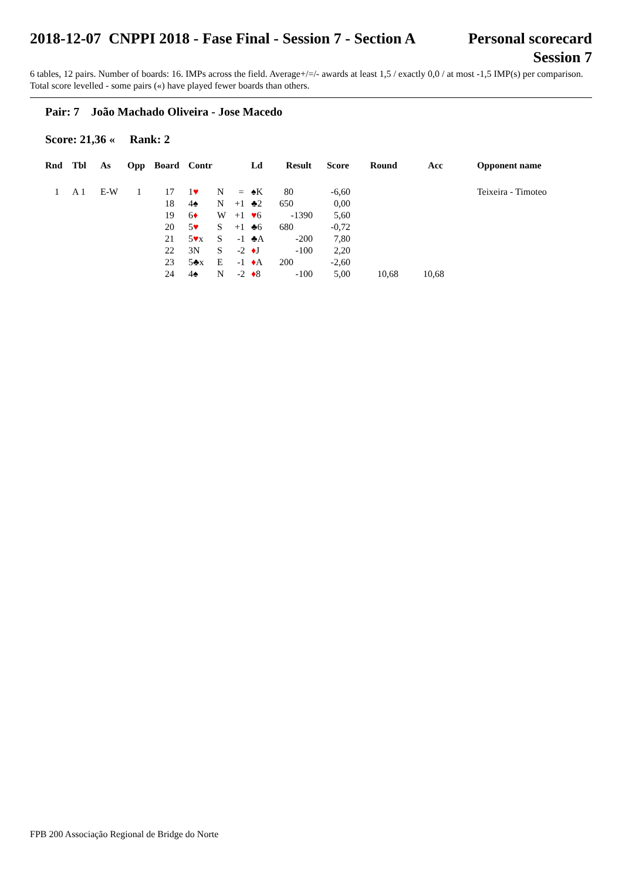2018-12-07 CNPPI 2018 - Fase Final - Session 7 - Section A
Personal scorecard
Session 7
6 tables, 12 pairs. Number of boards: 16. IMPs across the field. Average+/=/- awards at least 1,5 / exactly 0,0 / at most -1,5 IMP(s) per comparison. Total score levelled - some pairs («) have played fewer boards than others.
Pair: 7 João Machado Oliveira - Jose Macedo
Score: 21,36 « Rank: 2
| Rnd | Tbl | As | Opp | Board | Contr | | | Ld | Result | Score | Round | Acc | Opponent name |
| --- | --- | --- | --- | --- | --- | --- | --- | --- | --- | --- | --- | --- | --- |
| 1 | A 1 | E-W | 1 | 17 | 1 ♥ | N | = | ♠K | 80 | -6,60 | | | Teixeira - Timoteo |
| | | | | 18 | 4♠ | N | +1 | ♣2 | 650 | 0,00 | | | |
| | | | | 19 | 6 ♦ | W | +1 | ♥ 6 | -1390 | 5,60 | | | |
| | | | | 20 | 5 ♥ | S | +1 | ♣6 | 680 | -0,72 | | | |
| | | | | 21 | 5 ♥ x | S | -1 | ♣A | -200 | 7,80 | | | |
| | | | | 22 | 3N | S | -2 | ♦ J | -100 | 2,20 | | | |
| | | | | 23 | 5♣x | E | -1 | ♦ A | 200 | -2,60 | | | |
| | | | | 24 | 4♠ | N | -2 | ♦ 8 | -100 | 5,00 | 10,68 | 10,68 | |
FPB 200 Associação Regional de Bridge do Norte